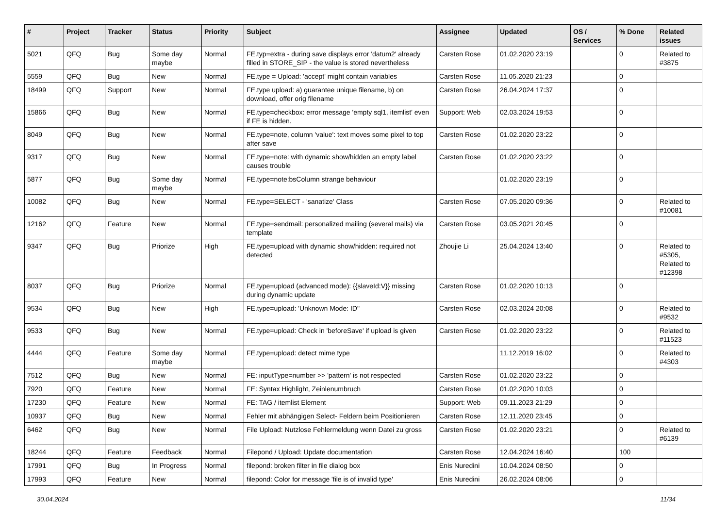| # | Project | Tracker | Status | Priority | Subject | Assignee | Updated | OS / Services | % Done | Related issues |
| --- | --- | --- | --- | --- | --- | --- | --- | --- | --- | --- |
| 5021 | QFQ | Bug | Some day maybe | Normal | FE.typ=extra - during save displays error 'datum2' already filled in STORE_SIP - the value is stored nevertheless | Carsten Rose | 01.02.2020 23:19 | | 0 | Related to #3875 |
| 5559 | QFQ | Bug | New | Normal | FE.type = Upload: 'accept' might contain variables | Carsten Rose | 11.05.2020 21:23 | | 0 | |
| 18499 | QFQ | Support | New | Normal | FE.type upload: a) guarantee unique filename, b) on download, offer orig filename | Carsten Rose | 26.04.2024 17:37 | | 0 | |
| 15866 | QFQ | Bug | New | Normal | FE.type=checkbox: error message 'empty sql1, itemlist' even if FE is hidden. | Support: Web | 02.03.2024 19:53 | | 0 | |
| 8049 | QFQ | Bug | New | Normal | FE.type=note, column 'value': text moves some pixel to top after save | Carsten Rose | 01.02.2020 23:22 | | 0 | |
| 9317 | QFQ | Bug | New | Normal | FE.type=note: with dynamic show/hidden an empty label causes trouble | Carsten Rose | 01.02.2020 23:22 | | 0 | |
| 5877 | QFQ | Bug | Some day maybe | Normal | FE.type=note:bsColumn strange behaviour | | 01.02.2020 23:19 | | 0 | |
| 10082 | QFQ | Bug | New | Normal | FE.type=SELECT - 'sanatize' Class | Carsten Rose | 07.05.2020 09:36 | | 0 | Related to #10081 |
| 12162 | QFQ | Feature | New | Normal | FE.type=sendmail: personalized mailing (several mails) via template | Carsten Rose | 03.05.2021 20:45 | | 0 | |
| 9347 | QFQ | Bug | Priorize | High | FE.type=upload with dynamic show/hidden: required not detected | Zhoujie Li | 25.04.2024 13:40 | | 0 | Related to #5305, Related to #12398 |
| 8037 | QFQ | Bug | Priorize | Normal | FE.type=upload (advanced mode): {{slaveId:V}} missing during dynamic update | Carsten Rose | 01.02.2020 10:13 | | 0 | |
| 9534 | QFQ | Bug | New | High | FE.type=upload: 'Unknown Mode: ID" | Carsten Rose | 02.03.2024 20:08 | | 0 | Related to #9532 |
| 9533 | QFQ | Bug | New | Normal | FE.type=upload: Check in 'beforeSave' if upload is given | Carsten Rose | 01.02.2020 23:22 | | 0 | Related to #11523 |
| 4444 | QFQ | Feature | Some day maybe | Normal | FE.type=upload: detect mime type | | 11.12.2019 16:02 | | 0 | Related to #4303 |
| 7512 | QFQ | Bug | New | Normal | FE: inputType=number >> 'pattern' is not respected | Carsten Rose | 01.02.2020 23:22 | | 0 | |
| 7920 | QFQ | Feature | New | Normal | FE: Syntax Highlight, Zeinlenumbruch | Carsten Rose | 01.02.2020 10:03 | | 0 | |
| 17230 | QFQ | Feature | New | Normal | FE: TAG / itemlist Element | Support: Web | 09.11.2023 21:29 | | 0 | |
| 10937 | QFQ | Bug | New | Normal | Fehler mit abhängigen Select- Feldern beim Positionieren | Carsten Rose | 12.11.2020 23:45 | | 0 | |
| 6462 | QFQ | Bug | New | Normal | File Upload: Nutzlose Fehlermeldung wenn Datei zu gross | Carsten Rose | 01.02.2020 23:21 | | 0 | Related to #6139 |
| 18244 | QFQ | Feature | Feedback | Normal | Filepond / Upload: Update documentation | Carsten Rose | 12.04.2024 16:40 | | 100 | |
| 17991 | QFQ | Bug | In Progress | Normal | filepond: broken filter in file dialog box | Enis Nuredini | 10.04.2024 08:50 | | 0 | |
| 17993 | QFQ | Feature | New | Normal | filepond: Color for message 'file is of invalid type' | Enis Nuredini | 26.02.2024 08:06 | | 0 | |
30.04.2024 11/34